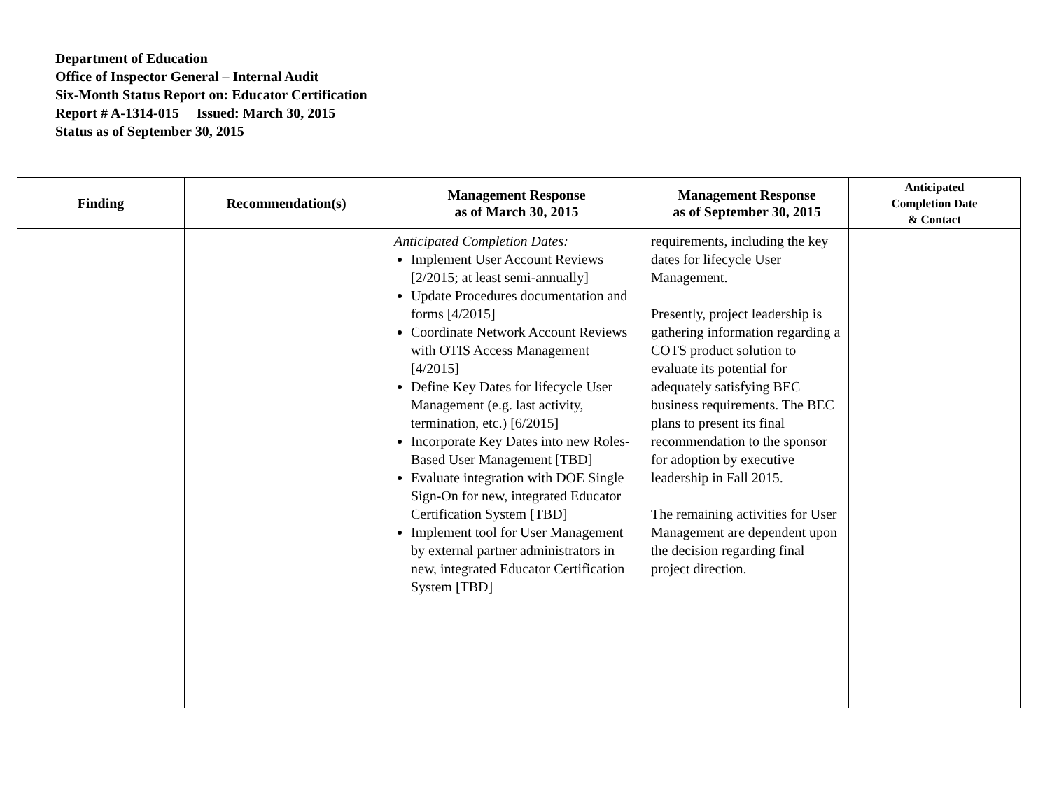Department of Education
Office of Inspector General – Internal Audit
Six-Month Status Report on: Educator Certification
Report # A-1314-015 Issued: March 30, 2015
Status as of September 30, 2015
| Finding | Recommendation(s) | Management Response as of March 30, 2015 | Management Response as of September 30, 2015 | Anticipated Completion Date & Contact |
| --- | --- | --- | --- | --- |
| | | Anticipated Completion Dates: Implement User Account Reviews [2/2015; at least semi-annually] Update Procedures documentation and forms [4/2015] Coordinate Network Account Reviews with OTIS Access Management [4/2015] Define Key Dates for lifecycle User Management (e.g. last activity, termination, etc.) [6/2015] Incorporate Key Dates into new Roles-Based User Management [TBD] Evaluate integration with DOE Single Sign-On for new, integrated Educator Certification System [TBD] Implement tool for User Management by external partner administrators in new, integrated Educator Certification System [TBD] | requirements, including the key dates for lifecycle User Management. Presently, project leadership is gathering information regarding a COTS product solution to evaluate its potential for adequately satisfying BEC business requirements. The BEC plans to present its final recommendation to the sponsor for adoption by executive leadership in Fall 2015. The remaining activities for User Management are dependent upon the decision regarding final project direction. | |